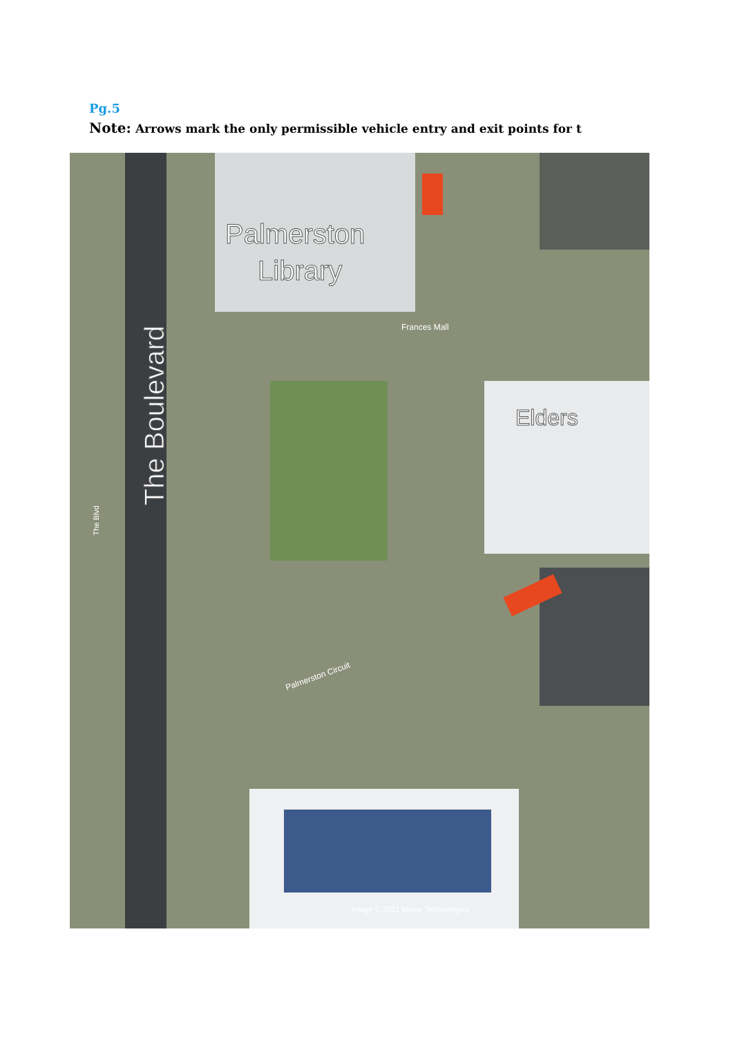Pg.5
Note: Arrows mark the only permissible vehicle entry and exit points for t
Palmerston
Library
Frances Mall
The Boulevard
Elders
The Blvd
Palmerston Circuit
Image © 2021 Maxar Technologies